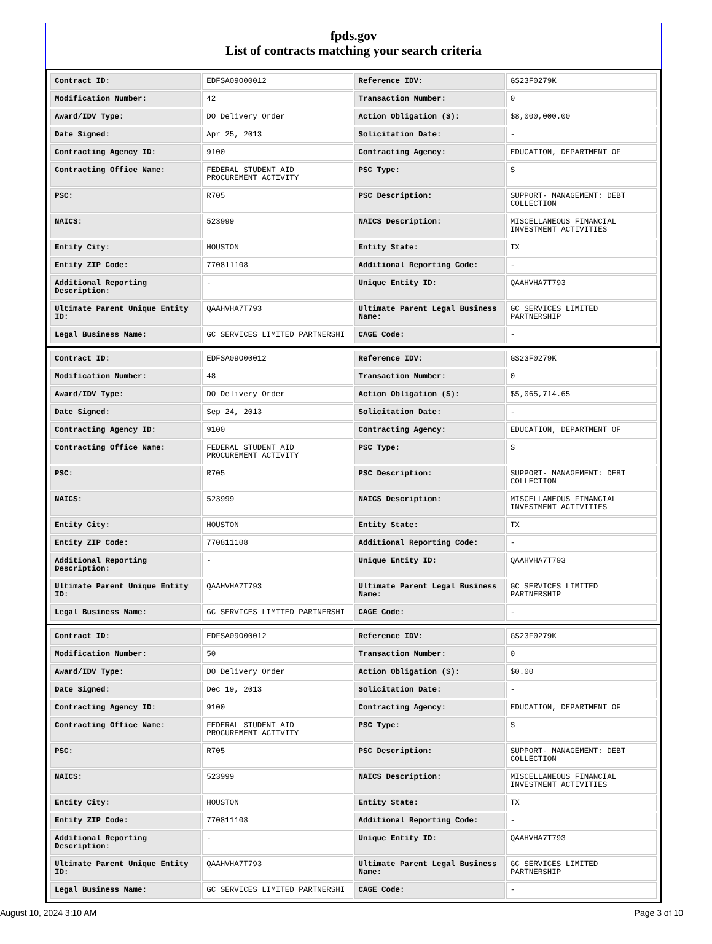fpds.gov
List of contracts matching your search criteria
| Contract ID: | EDFSA09O00012 | Reference IDV: | GS23F0279K |
| Modification Number: | 42 | Transaction Number: | 0 |
| Award/IDV Type: | DO Delivery Order | Action Obligation ($): | $8,000,000.00 |
| Date Signed: | Apr 25, 2013 | Solicitation Date: | - |
| Contracting Agency ID: | 9100 | Contracting Agency: | EDUCATION, DEPARTMENT OF |
| Contracting Office Name: | FEDERAL STUDENT AID PROCUREMENT ACTIVITY | PSC Type: | S |
| PSC: | R705 | PSC Description: | SUPPORT- MANAGEMENT: DEBT COLLECTION |
| NAICS: | 523999 | NAICS Description: | MISCELLANEOUS FINANCIAL INVESTMENT ACTIVITIES |
| Entity City: | HOUSTON | Entity State: | TX |
| Entity ZIP Code: | 770811108 | Additional Reporting Code: | - |
| Additional Reporting Description: | - | Unique Entity ID: | QAAHVHA7T793 |
| Ultimate Parent Unique Entity ID: | QAAHVHA7T793 | Ultimate Parent Legal Business Name: | GC SERVICES LIMITED PARTNERSHIP |
| Legal Business Name: | GC SERVICES LIMITED PARTNERSHI | CAGE Code: | - |
| Contract ID: | EDFSA09O00012 | Reference IDV: | GS23F0279K |
| Modification Number: | 48 | Transaction Number: | 0 |
| Award/IDV Type: | DO Delivery Order | Action Obligation ($): | $5,065,714.65 |
| Date Signed: | Sep 24, 2013 | Solicitation Date: | - |
| Contracting Agency ID: | 9100 | Contracting Agency: | EDUCATION, DEPARTMENT OF |
| Contracting Office Name: | FEDERAL STUDENT AID PROCUREMENT ACTIVITY | PSC Type: | S |
| PSC: | R705 | PSC Description: | SUPPORT- MANAGEMENT: DEBT COLLECTION |
| NAICS: | 523999 | NAICS Description: | MISCELLANEOUS FINANCIAL INVESTMENT ACTIVITIES |
| Entity City: | HOUSTON | Entity State: | TX |
| Entity ZIP Code: | 770811108 | Additional Reporting Code: | - |
| Additional Reporting Description: | - | Unique Entity ID: | QAAHVHA7T793 |
| Ultimate Parent Unique Entity ID: | QAAHVHA7T793 | Ultimate Parent Legal Business Name: | GC SERVICES LIMITED PARTNERSHIP |
| Legal Business Name: | GC SERVICES LIMITED PARTNERSHI | CAGE Code: | - |
| Contract ID: | EDFSA09O00012 | Reference IDV: | GS23F0279K |
| Modification Number: | 50 | Transaction Number: | 0 |
| Award/IDV Type: | DO Delivery Order | Action Obligation ($): | $0.00 |
| Date Signed: | Dec 19, 2013 | Solicitation Date: | - |
| Contracting Agency ID: | 9100 | Contracting Agency: | EDUCATION, DEPARTMENT OF |
| Contracting Office Name: | FEDERAL STUDENT AID PROCUREMENT ACTIVITY | PSC Type: | S |
| PSC: | R705 | PSC Description: | SUPPORT- MANAGEMENT: DEBT COLLECTION |
| NAICS: | 523999 | NAICS Description: | MISCELLANEOUS FINANCIAL INVESTMENT ACTIVITIES |
| Entity City: | HOUSTON | Entity State: | TX |
| Entity ZIP Code: | 770811108 | Additional Reporting Code: | - |
| Additional Reporting Description: | - | Unique Entity ID: | QAAHVHA7T793 |
| Ultimate Parent Unique Entity ID: | QAAHVHA7T793 | Ultimate Parent Legal Business Name: | GC SERVICES LIMITED PARTNERSHIP |
| Legal Business Name: | GC SERVICES LIMITED PARTNERSHI | CAGE Code: | - |
August 10, 2024 3:10 AM Page 3 of 10